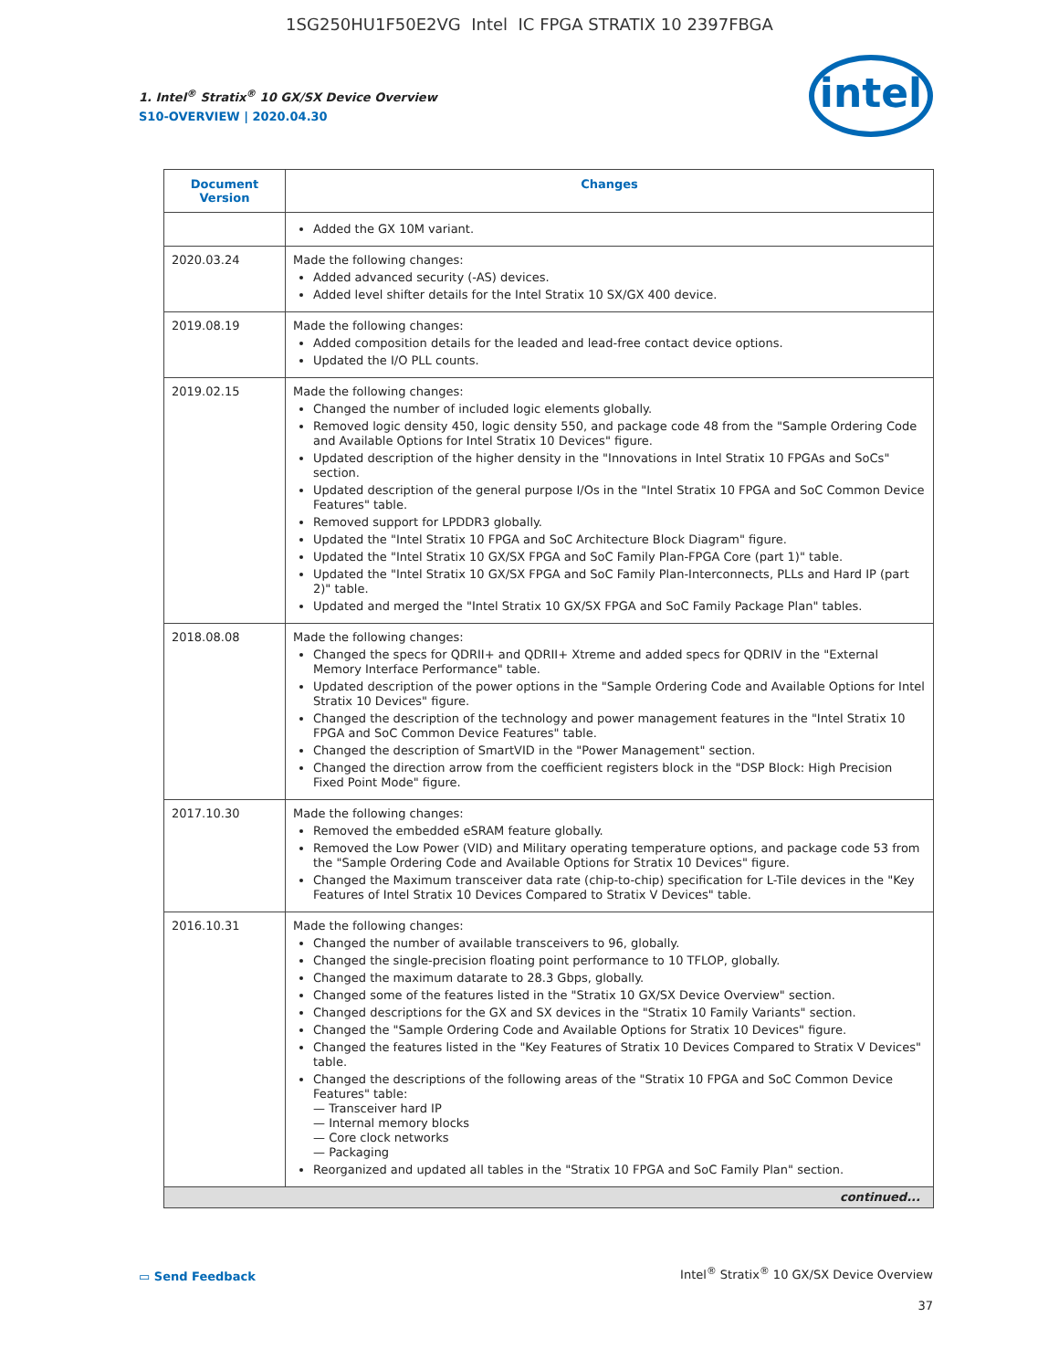1SG250HU1F50E2VG Intel IC FPGA STRATIX 10 2397FBGA
1. Intel<sup>®</sup> Stratix<sup>®</sup> 10 GX/SX Device Overview
S10-OVERVIEW | 2020.04.30
intel
| Document Version | Changes |
| --- | --- |
| | Added the GX 10M variant. |
| 2020.03.24 | Made the following changes: Added advanced security (-AS) devices. Added level shifter details for the Intel Stratix 10 SX/GX 400 device. |
| 2019.08.19 | Made the following changes: Added composition details for the leaded and lead-free contact device options. Updated the I/O PLL counts. |
| 2019.02.15 | Made the following changes: Changed the number of included logic elements globally. Removed logic density 450, logic density 550, and package code 48 from the "Sample Ordering Code and Available Options for Intel Stratix 10 Devices" figure. Updated description of the higher density in the "Innovations in Intel Stratix 10 FPGAs and SoCs" section. Updated description of the general purpose I/Os in the "Intel Stratix 10 FPGA and SoC Common Device Features" table. Removed support for LPDDR3 globally. Updated the "Intel Stratix 10 FPGA and SoC Architecture Block Diagram" figure. Updated the "Intel Stratix 10 GX/SX FPGA and SoC Family Plan-FPGA Core (part 1)" table. Updated the "Intel Stratix 10 GX/SX FPGA and SoC Family Plan-Interconnects, PLLs and Hard IP (part 2)" table. Updated and merged the "Intel Stratix 10 GX/SX FPGA and SoC Family Package Plan" tables. |
| 2018.08.08 | Made the following changes: Changed the specs for QDRII+ and QDRII+ Xtreme and added specs for QDRIV in the "External Memory Interface Performance" table. Updated description of the power options in the "Sample Ordering Code and Available Options for Intel Stratix 10 Devices" figure. Changed the description of the technology and power management features in the "Intel Stratix 10 FPGA and SoC Common Device Features" table. Changed the description of SmartVID in the "Power Management" section. Changed the direction arrow from the coefficient registers block in the "DSP Block: High Precision Fixed Point Mode" figure. |
| 2017.10.30 | Made the following changes: Removed the embedded eSRAM feature globally. Removed the Low Power (VID) and Military operating temperature options, and package code 53 from the "Sample Ordering Code and Available Options for Stratix 10 Devices" figure. Changed the Maximum transceiver data rate (chip-to-chip) specification for L-Tile devices in the "Key Features of Intel Stratix 10 Devices Compared to Stratix V Devices" table. |
| 2016.10.31 | Made the following changes: Changed the number of available transceivers to 96, globally. Changed the single-precision floating point performance to 10 TFLOP, globally. Changed the maximum datarate to 28.3 Gbps, globally. Changed some of the features listed in the "Stratix 10 GX/SX Device Overview" section. Changed descriptions for the GX and SX devices in the "Stratix 10 Family Variants" section. Changed the "Sample Ordering Code and Available Options for Stratix 10 Devices" figure. Changed the features listed in the "Key Features of Stratix 10 Devices Compared to Stratix V Devices" table. Changed the descriptions of the following areas of the "Stratix 10 FPGA and SoC Common Device Features" table: — Transceiver hard IP — Internal memory blocks — Core clock networks — Packaging Reorganized and updated all tables in the "Stratix 10 FPGA and SoC Family Plan" section. |
| continued... | |
▭ Send Feedback
Intel<sup>®</sup> Stratix<sup>®</sup> 10 GX/SX Device Overview
37